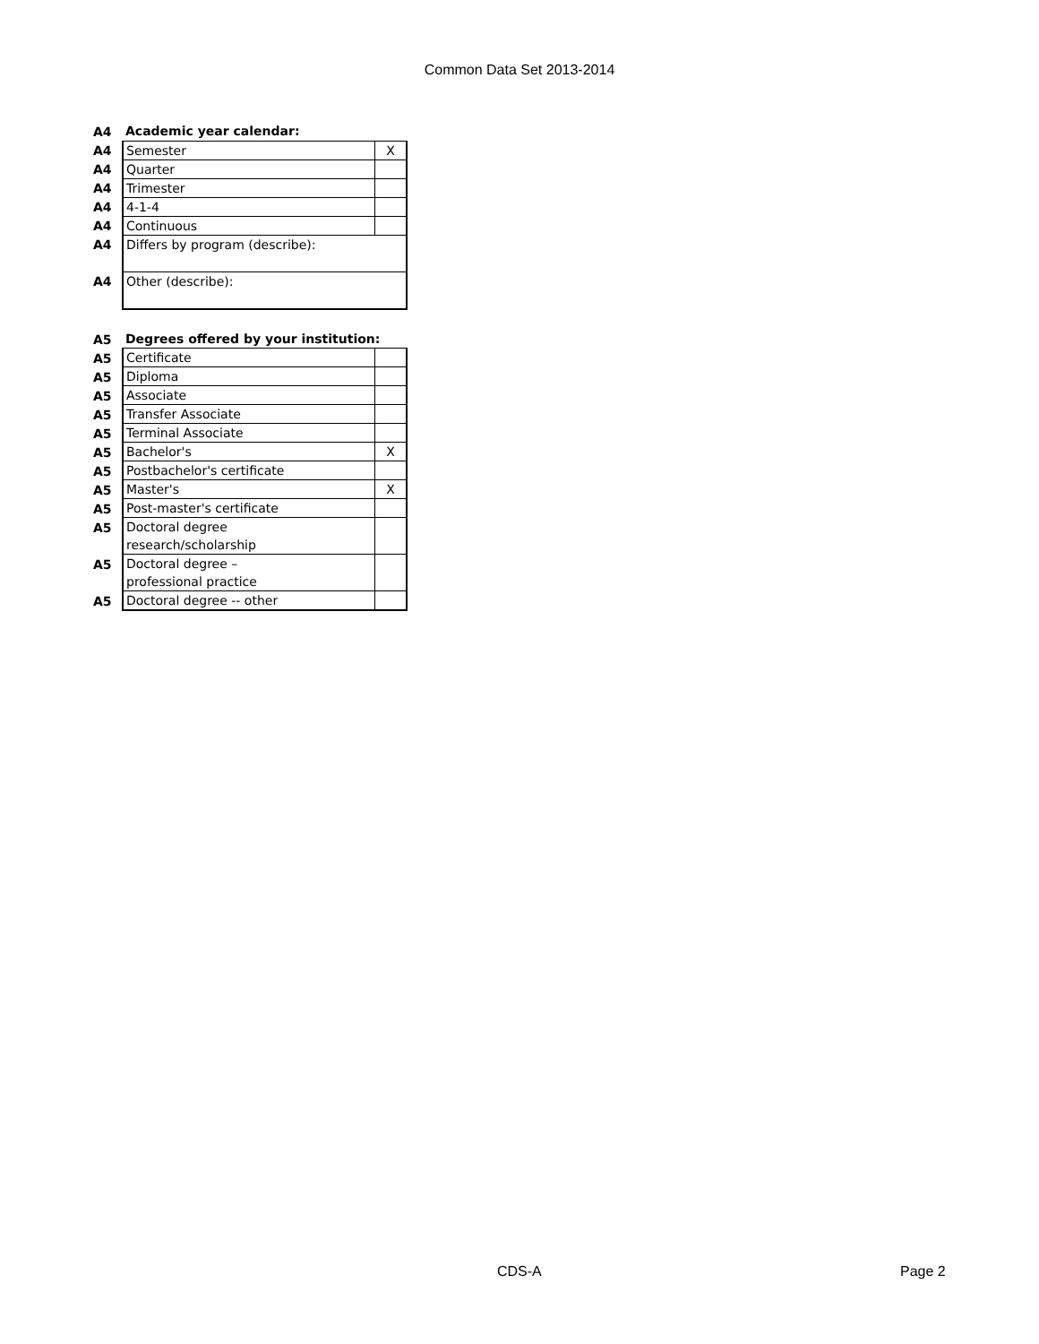Common Data Set 2013-2014
| A4 | Academic year calendar: | |
| A4 | Semester | X |
| A4 | Quarter | |
| A4 | Trimester | |
| A4 | 4-1-4 | |
| A4 | Continuous | |
| A4 | Differs by program (describe): | |
| A4 | Other (describe): | |
| A5 | Degrees offered by your institution: | |
| A5 | Certificate | |
| A5 | Diploma | |
| A5 | Associate | |
| A5 | Transfer Associate | |
| A5 | Terminal Associate | |
| A5 | Bachelor's | X |
| A5 | Postbachelor's certificate | |
| A5 | Master's | X |
| A5 | Post-master's certificate | |
| A5 | Doctoral degree research/scholarship | |
| A5 | Doctoral degree – professional practice | |
| A5 | Doctoral degree -- other | |
CDS-A Page 2